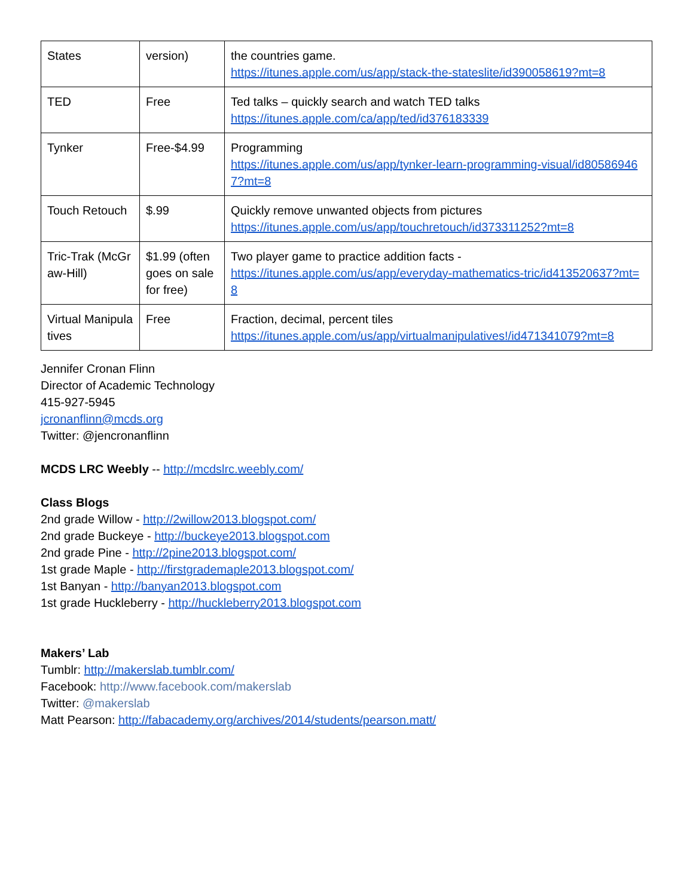| States | version) | the countries game. https://itunes.apple.com/us/app/stack-the-stateslite/id390058619?mt=8 |
| TED | Free | Ted talks – quickly search and watch TED talks https://itunes.apple.com/ca/app/ted/id376183339 |
| Tynker | Free-$4.99 | Programming https://itunes.apple.com/us/app/tynker-learn-programming-visual/id805869467?mt=8 |
| Touch Retouch | $.99 | Quickly remove unwanted objects from pictures https://itunes.apple.com/us/app/touchretouch/id373311252?mt=8 |
| Tric-Trak (McGraw-Hill) | $1.99 (often goes on sale for free) | Two player game to practice addition facts - https://itunes.apple.com/us/app/everyday-mathematics-tric/id413520637?mt=8 |
| Virtual Manipulatives | Free | Fraction, decimal, percent tiles https://itunes.apple.com/us/app/virtualmanipulatives!/id471341079?mt=8 |
Jennifer Cronan Flinn
Director of Academic Technology
415-927-5945
jcronanflinn@mcds.org
Twitter: @jencronanflinn
MCDS LRC Weebly -- http://mcdslrc.weebly.com/
Class Blogs
2nd grade Willow - http://2willow2013.blogspot.com/
2nd grade Buckeye - http://buckeye2013.blogspot.com
2nd grade Pine - http://2pine2013.blogspot.com/
1st grade Maple - http://firstgrademaple2013.blogspot.com/
1st Banyan - http://banyan2013.blogspot.com
1st grade Huckleberry - http://huckleberry2013.blogspot.com
Makers’ Lab
Tumblr: http://makerslab.tumblr.com/
Facebook: http://www.facebook.com/makerslab
Twitter: @makerslab
Matt Pearson: http://fabacademy.org/archives/2014/students/pearson.matt/